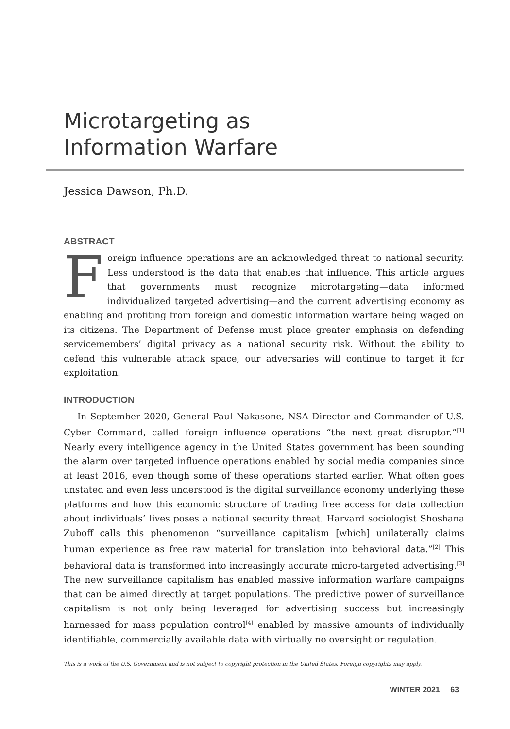Microtargeting as
Information Warfare
Jessica Dawson, Ph.D.
ABSTRACT
Foreign influence operations are an acknowledged threat to national security. Less understood is the data that enables that influence. This article argues that governments must recognize microtargeting—data informed individualized targeted advertising—and the current advertising economy as enabling and profiting from foreign and domestic information warfare being waged on its citizens. The Department of Defense must place greater emphasis on defending servicemembers’ digital privacy as a national security risk. Without the ability to defend this vulnerable attack space, our adversaries will continue to target it for exploitation.
INTRODUCTION
In September 2020, General Paul Nakasone, NSA Director and Commander of U.S. Cyber Command, called foreign influence operations “the next great disruptor.”<sup>[1]</sup> Nearly every intelligence agency in the United States government has been sounding the alarm over targeted influence operations enabled by social media companies since at least 2016, even though some of these operations started earlier. What often goes unstated and even less understood is the digital surveillance economy underlying these platforms and how this economic structure of trading free access for data collection about individuals’ lives poses a national security threat. Harvard sociologist Shoshana Zuboff calls this phenomenon “surveillance capitalism [which] unilaterally claims human experience as free raw material for translation into behavioral data.”<sup>[2]</sup> This behavioral data is transformed into increasingly accurate micro-targeted advertising.<sup>[3]</sup> The new surveillance capitalism has enabled massive information warfare campaigns that can be aimed directly at target populations. The predictive power of surveillance capitalism is not only being leveraged for advertising success but increasingly harnessed for mass population control<sup>[4]</sup> enabled by massive amounts of individually identifiable, commercially available data with virtually no oversight or regulation.
This is a work of the U.S. Government and is not subject to copyright protection in the United States. Foreign copyrights may apply.
WINTER 2021 63